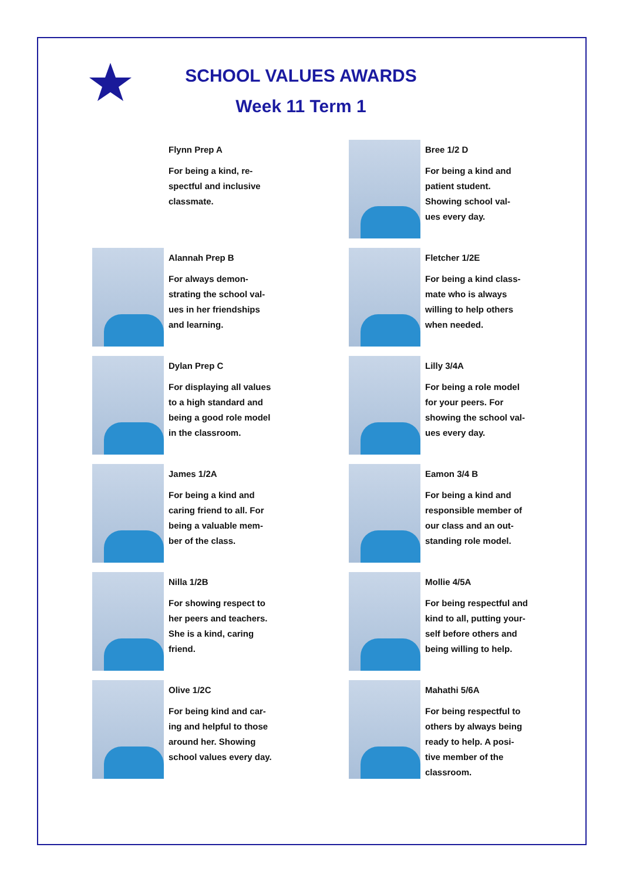SCHOOL VALUES AWARDS
Week 11 Term 1
Flynn Prep A
For being a kind, re-
spectful and inclusive
classmate.
Bree 1/2 D
For being a kind and
patient student.
Showing school val-
ues every day.
Alannah Prep B
For always demon-
strating the school val-
ues in her friendships
and learning.
Fletcher 1/2E
For being a kind class-
mate who is always
willing to help others
when needed.
Dylan Prep C
For displaying all values
to a high standard and
being a good role model
in the classroom.
Lilly 3/4A
For being a role model
for your peers. For
showing the school val-
ues every day.
James 1/2A
For being a kind and
caring friend to all. For
being a valuable mem-
ber of the class.
Eamon 3/4 B
For being a kind and
responsible member of
our class and an out-
standing role model.
Nilla 1/2B
For showing respect to
her peers and teachers.
She is a kind, caring
friend.
Mollie 4/5A
For being respectful and
kind to all, putting your-
self before others and
being willing to help.
Olive 1/2C
For being kind and car-
ing and helpful to those
around her. Showing
school values every day.
Mahathi 5/6A
For being respectful to
others by always being
ready to help. A posi-
tive member of the
classroom.